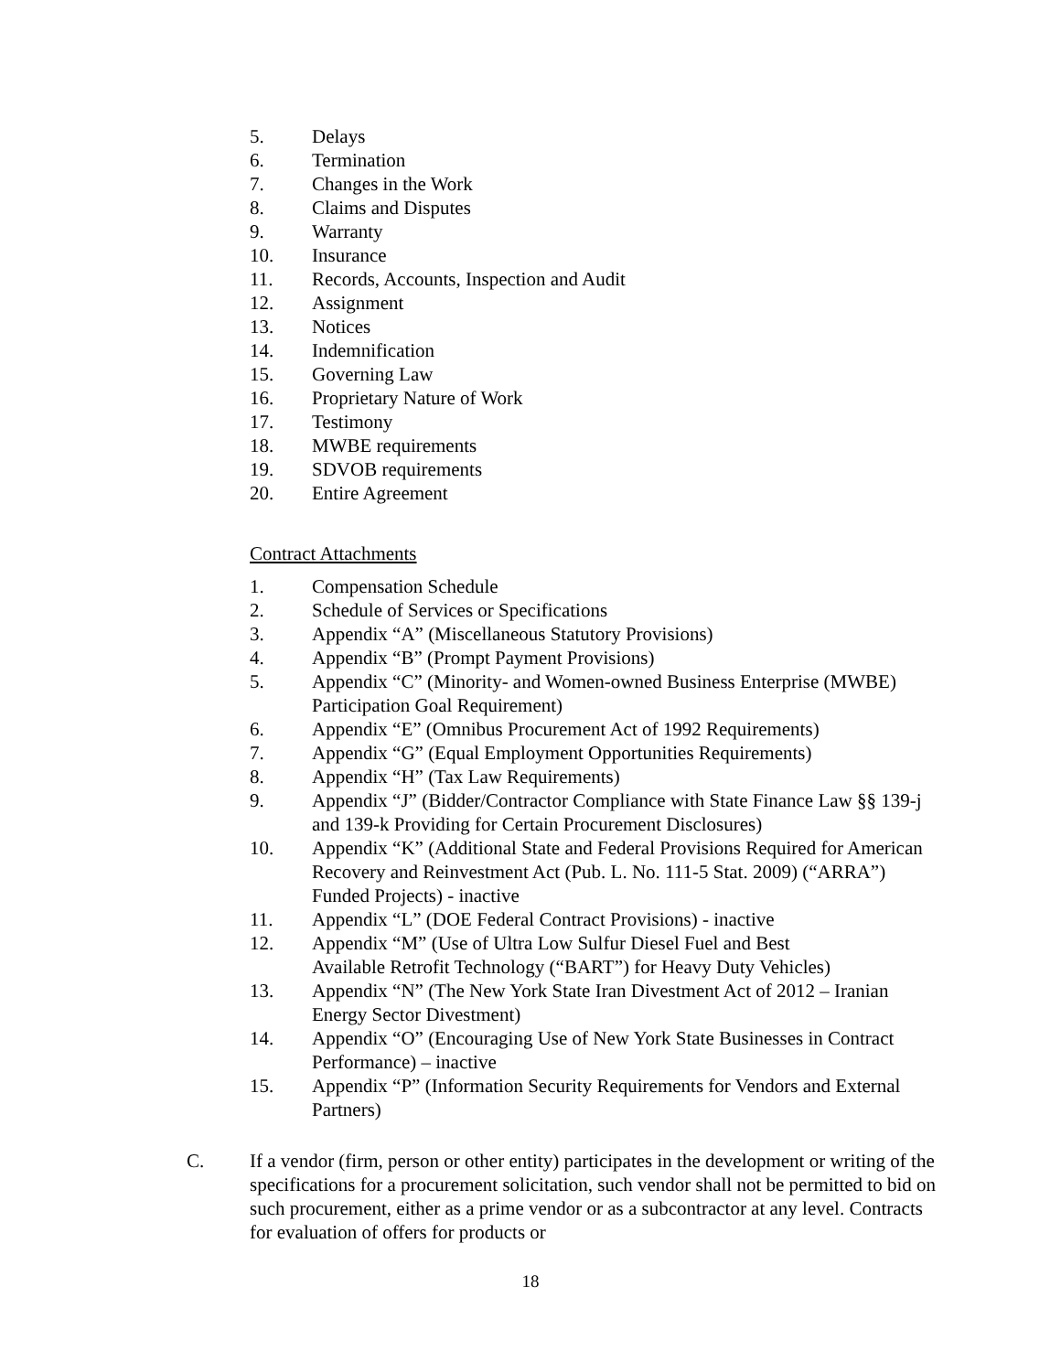5. Delays
6. Termination
7. Changes in the Work
8. Claims and Disputes
9. Warranty
10. Insurance
11. Records, Accounts, Inspection and Audit
12. Assignment
13. Notices
14. Indemnification
15. Governing Law
16. Proprietary Nature of Work
17. Testimony
18. MWBE requirements
19. SDVOB requirements
20. Entire Agreement
Contract Attachments
1. Compensation Schedule
2. Schedule of Services or Specifications
3. Appendix “A” (Miscellaneous Statutory Provisions)
4. Appendix “B” (Prompt Payment Provisions)
5. Appendix “C” (Minority- and Women-owned Business Enterprise (MWBE) Participation Goal Requirement)
6. Appendix “E” (Omnibus Procurement Act of 1992 Requirements)
7. Appendix “G” (Equal Employment Opportunities Requirements)
8. Appendix “H” (Tax Law Requirements)
9. Appendix “J” (Bidder/Contractor Compliance with State Finance Law §§ 139-j and 139-k Providing for Certain Procurement Disclosures)
10. Appendix “K” (Additional State and Federal Provisions Required for American Recovery and Reinvestment Act (Pub. L. No. 111-5 Stat. 2009) (“ARRA”) Funded Projects) - inactive
11. Appendix “L” (DOE Federal Contract Provisions) - inactive
12. Appendix “M” (Use of Ultra Low Sulfur Diesel Fuel and Best
Available Retrofit Technology (“BART”) for Heavy Duty Vehicles)
13. Appendix “N” (The New York State Iran Divestment Act of 2012 – Iranian Energy Sector Divestment)
14. Appendix “O” (Encouraging Use of New York State Businesses in Contract Performance) – inactive
15. Appendix “P” (Information Security Requirements for Vendors and External Partners)
C. If a vendor (firm, person or other entity) participates in the development or writing of the specifications for a procurement solicitation, such vendor shall not be permitted to bid on such procurement, either as a prime vendor or as a subcontractor at any level. Contracts for evaluation of offers for products or
18